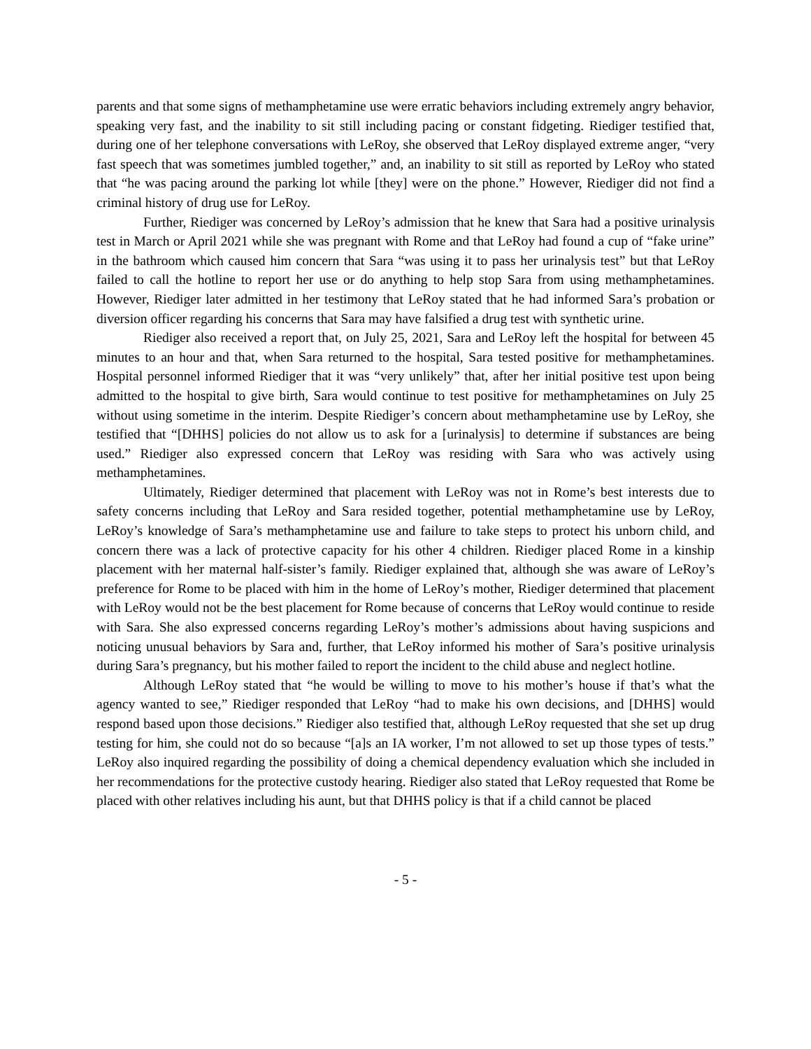parents and that some signs of methamphetamine use were erratic behaviors including extremely angry behavior, speaking very fast, and the inability to sit still including pacing or constant fidgeting. Riediger testified that, during one of her telephone conversations with LeRoy, she observed that LeRoy displayed extreme anger, “very fast speech that was sometimes jumbled together,” and, an inability to sit still as reported by LeRoy who stated that “he was pacing around the parking lot while [they] were on the phone.” However, Riediger did not find a criminal history of drug use for LeRoy.
Further, Riediger was concerned by LeRoy’s admission that he knew that Sara had a positive urinalysis test in March or April 2021 while she was pregnant with Rome and that LeRoy had found a cup of “fake urine” in the bathroom which caused him concern that Sara “was using it to pass her urinalysis test” but that LeRoy failed to call the hotline to report her use or do anything to help stop Sara from using methamphetamines. However, Riediger later admitted in her testimony that LeRoy stated that he had informed Sara’s probation or diversion officer regarding his concerns that Sara may have falsified a drug test with synthetic urine.
Riediger also received a report that, on July 25, 2021, Sara and LeRoy left the hospital for between 45 minutes to an hour and that, when Sara returned to the hospital, Sara tested positive for methamphetamines. Hospital personnel informed Riediger that it was “very unlikely” that, after her initial positive test upon being admitted to the hospital to give birth, Sara would continue to test positive for methamphetamines on July 25 without using sometime in the interim. Despite Riediger’s concern about methamphetamine use by LeRoy, she testified that “[DHHS] policies do not allow us to ask for a [urinalysis] to determine if substances are being used.” Riediger also expressed concern that LeRoy was residing with Sara who was actively using methamphetamines.
Ultimately, Riediger determined that placement with LeRoy was not in Rome’s best interests due to safety concerns including that LeRoy and Sara resided together, potential methamphetamine use by LeRoy, LeRoy’s knowledge of Sara’s methamphetamine use and failure to take steps to protect his unborn child, and concern there was a lack of protective capacity for his other 4 children. Riediger placed Rome in a kinship placement with her maternal half-sister’s family. Riediger explained that, although she was aware of LeRoy’s preference for Rome to be placed with him in the home of LeRoy’s mother, Riediger determined that placement with LeRoy would not be the best placement for Rome because of concerns that LeRoy would continue to reside with Sara. She also expressed concerns regarding LeRoy’s mother’s admissions about having suspicions and noticing unusual behaviors by Sara and, further, that LeRoy informed his mother of Sara’s positive urinalysis during Sara’s pregnancy, but his mother failed to report the incident to the child abuse and neglect hotline.
Although LeRoy stated that “he would be willing to move to his mother’s house if that’s what the agency wanted to see,” Riediger responded that LeRoy “had to make his own decisions, and [DHHS] would respond based upon those decisions.” Riediger also testified that, although LeRoy requested that she set up drug testing for him, she could not do so because “[a]s an IA worker, I’m not allowed to set up those types of tests.” LeRoy also inquired regarding the possibility of doing a chemical dependency evaluation which she included in her recommendations for the protective custody hearing. Riediger also stated that LeRoy requested that Rome be placed with other relatives including his aunt, but that DHHS policy is that if a child cannot be placed
- 5 -